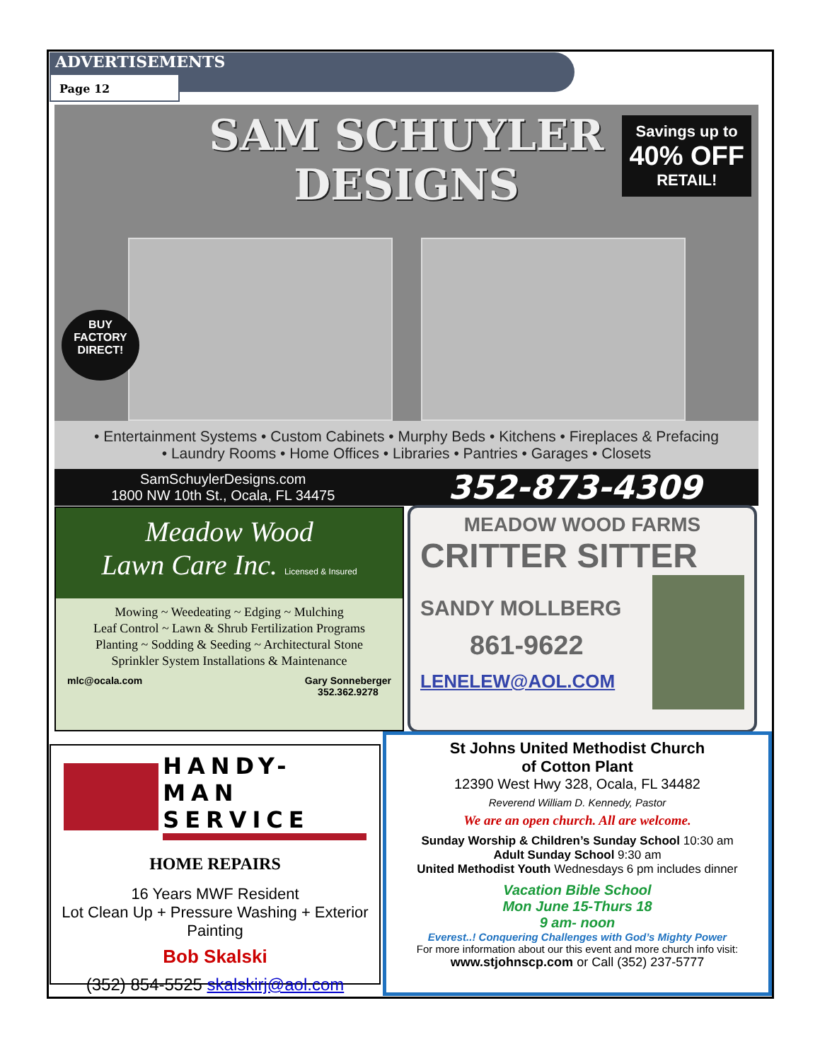ADVERTISEMENTS
Page 12
SAM SCHUYLER
DESIGNS
Savings up to
40% OFF
RETAIL!
BUY
FACTORY
DIRECT!
• Entertainment Systems • Custom Cabinets • Murphy Beds • Kitchens • Fireplaces & Prefacing
• Laundry Rooms • Home Offices • Libraries • Pantries • Garages • Closets
SamSchuylerDesigns.com
1800 NW 10th St., Ocala, FL 34475
352-873-4309
Meadow Wood
Lawn Care Inc. Licensed & Insured
Mowing ~ Weedeating ~ Edging ~ Mulching
Leaf Control ~ Lawn & Shrub Fertilization Programs
Planting ~ Sodding & Seeding ~ Architectural Stone
Sprinkler System Installations & Maintenance
mlc@ocala.com Gary Sonneberger
352.362.9278
MEADOW WOOD FARMS
CRITTER SITTER
SANDY MOLLBERG
861-9622
LENELEW@AOL.COM
HANDY-MAN
SERVICE
HOME REPAIRS
16 Years MWF Resident
Lot Clean Up + Pressure Washing + Exterior Painting
Bob Skalski
(352) 854-5525 skalskirj@aol.com
St Johns United Methodist Church
of Cotton Plant
12390 West Hwy 328, Ocala, FL 34482
Reverend William D. Kennedy, Pastor
We are an open church. All are welcome.
Sunday Worship & Children’s Sunday School 10:30 am
Adult Sunday School 9:30 am
United Methodist Youth Wednesdays 6 pm includes dinner
Vacation Bible School
Mon June 15-Thurs 18
9 am- noon
Everest..! Conquering Challenges with God’s Mighty Power
For more information about our this event and more church info visit:
www.stjohnscp.com or Call (352) 237-5777